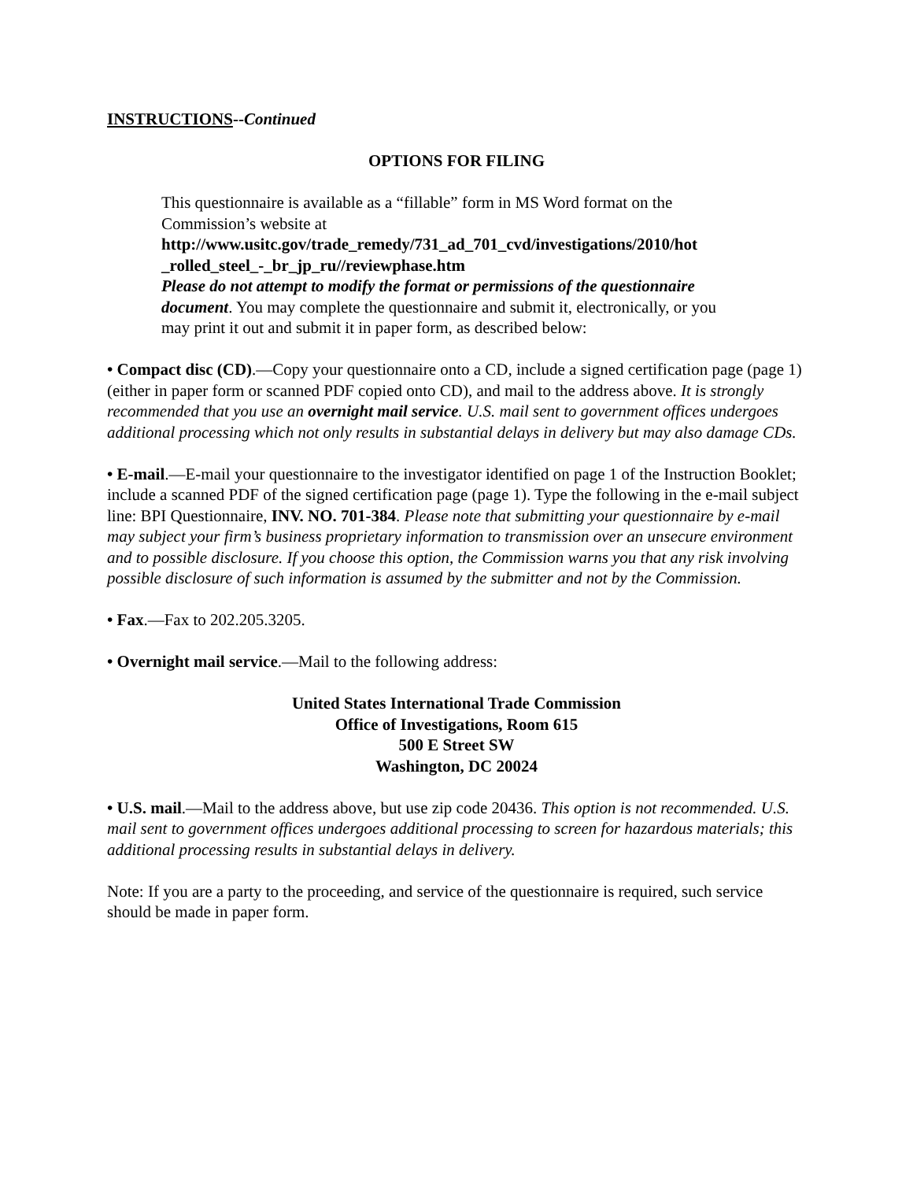INSTRUCTIONS--Continued
OPTIONS FOR FILING
This questionnaire is available as a “fillable” form in MS Word format on the Commission’s website at
http://www.usitc.gov/trade_remedy/731_ad_701_cvd/investigations/2010/hot _rolled_steel_-_br_jp_ru//reviewphase.htm
Please do not attempt to modify the format or permissions of the questionnaire document. You may complete the questionnaire and submit it, electronically, or you may print it out and submit it in paper form, as described below:
• Compact disc (CD).—Copy your questionnaire onto a CD, include a signed certification page (page 1) (either in paper form or scanned PDF copied onto CD), and mail to the address above. It is strongly recommended that you use an overnight mail service. U.S. mail sent to government offices undergoes additional processing which not only results in substantial delays in delivery but may also damage CDs.
• E-mail.—E-mail your questionnaire to the investigator identified on page 1 of the Instruction Booklet; include a scanned PDF of the signed certification page (page 1). Type the following in the e-mail subject line: BPI Questionnaire, INV. NO. 701-384. Please note that submitting your questionnaire by e-mail may subject your firm’s business proprietary information to transmission over an unsecure environment and to possible disclosure. If you choose this option, the Commission warns you that any risk involving possible disclosure of such information is assumed by the submitter and not by the Commission.
• Fax.—Fax to 202.205.3205.
• Overnight mail service.—Mail to the following address:
United States International Trade Commission
Office of Investigations, Room 615
500 E Street SW
Washington, DC 20024
• U.S. mail.—Mail to the address above, but use zip code 20436. This option is not recommended. U.S. mail sent to government offices undergoes additional processing to screen for hazardous materials; this additional processing results in substantial delays in delivery.
Note: If you are a party to the proceeding, and service of the questionnaire is required, such service should be made in paper form.